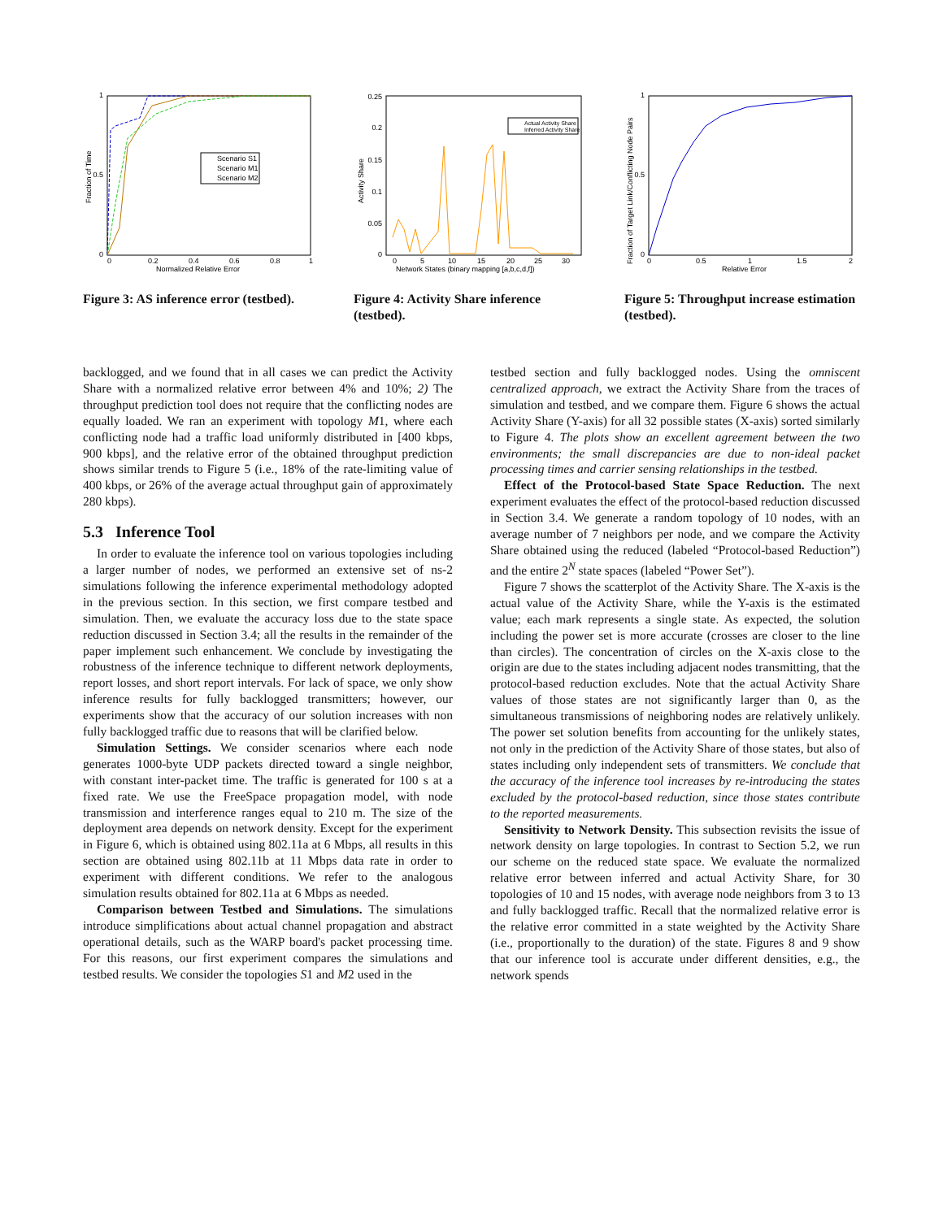1
0.5
0
0
0.2
0.4
0.6
0.8
1
Normalized Relative Error
Fraction of Time
Scenario S1
Scenario M1
Scenario M2
Figure 3: AS inference error (testbed).
0.25
0.2
0.15
0.1
0.05
0
0
5
10
15
20
25
30
Network States (binary mapping [a,b,c,d,f])
Activity Share
Actual Activity Share
Inferred Activity Share
Figure 4: Activity Share inference (testbed).
1
0.5
0
0
0.5
1
1.5
2
Relative Error
Fraction of Target Link/Conflicting Node Pairs
Figure 5: Throughput increase estimation (testbed).
backlogged, and we found that in all cases we can predict the Activity Share with a normalized relative error between 4% and 10%; 2) The throughput prediction tool does not require that the conflicting nodes are equally loaded. We ran an experiment with topology M1, where each conflicting node had a traffic load uniformly distributed in [400 kbps, 900 kbps], and the relative error of the obtained throughput prediction shows similar trends to Figure 5 (i.e., 18% of the rate-limiting value of 400 kbps, or 26% of the average actual throughput gain of approximately 280 kbps).
5.3 Inference Tool
In order to evaluate the inference tool on various topologies including a larger number of nodes, we performed an extensive set of ns-2 simulations following the inference experimental methodology adopted in the previous section. In this section, we first compare testbed and simulation. Then, we evaluate the accuracy loss due to the state space reduction discussed in Section 3.4; all the results in the remainder of the paper implement such enhancement. We conclude by investigating the robustness of the inference technique to different network deployments, report losses, and short report intervals. For lack of space, we only show inference results for fully backlogged transmitters; however, our experiments show that the accuracy of our solution increases with non fully backlogged traffic due to reasons that will be clarified below.
Simulation Settings. We consider scenarios where each node generates 1000-byte UDP packets directed toward a single neighbor, with constant inter-packet time. The traffic is generated for 100 s at a fixed rate. We use the FreeSpace propagation model, with node transmission and interference ranges equal to 210 m. The size of the deployment area depends on network density. Except for the experiment in Figure 6, which is obtained using 802.11a at 6 Mbps, all results in this section are obtained using 802.11b at 11 Mbps data rate in order to experiment with different conditions. We refer to the analogous simulation results obtained for 802.11a at 6 Mbps as needed.
Comparison between Testbed and Simulations. The simulations introduce simplifications about actual channel propagation and abstract operational details, such as the WARP board's packet processing time. For this reasons, our first experiment compares the simulations and testbed results. We consider the topologies S1 and M2 used in the
testbed section and fully backlogged nodes. Using the omniscent centralized approach, we extract the Activity Share from the traces of simulation and testbed, and we compare them. Figure 6 shows the actual Activity Share (Y-axis) for all 32 possible states (X-axis) sorted similarly to Figure 4. The plots show an excellent agreement between the two environments; the small discrepancies are due to non-ideal packet processing times and carrier sensing relationships in the testbed.
Effect of the Protocol-based State Space Reduction. The next experiment evaluates the effect of the protocol-based reduction discussed in Section 3.4. We generate a random topology of 10 nodes, with an average number of 7 neighbors per node, and we compare the Activity Share obtained using the reduced (labeled “Protocol-based Reduction”) and the entire 2<sup>N</sup> state spaces (labeled “Power Set”).
Figure 7 shows the scatterplot of the Activity Share. The X-axis is the actual value of the Activity Share, while the Y-axis is the estimated value; each mark represents a single state. As expected, the solution including the power set is more accurate (crosses are closer to the line than circles). The concentration of circles on the X-axis close to the origin are due to the states including adjacent nodes transmitting, that the protocol-based reduction excludes. Note that the actual Activity Share values of those states are not significantly larger than 0, as the simultaneous transmissions of neighboring nodes are relatively unlikely. The power set solution benefits from accounting for the unlikely states, not only in the prediction of the Activity Share of those states, but also of states including only independent sets of transmitters. We conclude that the accuracy of the inference tool increases by re-introducing the states excluded by the protocol-based reduction, since those states contribute to the reported measurements.
Sensitivity to Network Density. This subsection revisits the issue of network density on large topologies. In contrast to Section 5.2, we run our scheme on the reduced state space. We evaluate the normalized relative error between inferred and actual Activity Share, for 30 topologies of 10 and 15 nodes, with average node neighbors from 3 to 13 and fully backlogged traffic. Recall that the normalized relative error is the relative error committed in a state weighted by the Activity Share (i.e., proportionally to the duration) of the state. Figures 8 and 9 show that our inference tool is accurate under different densities, e.g., the network spends